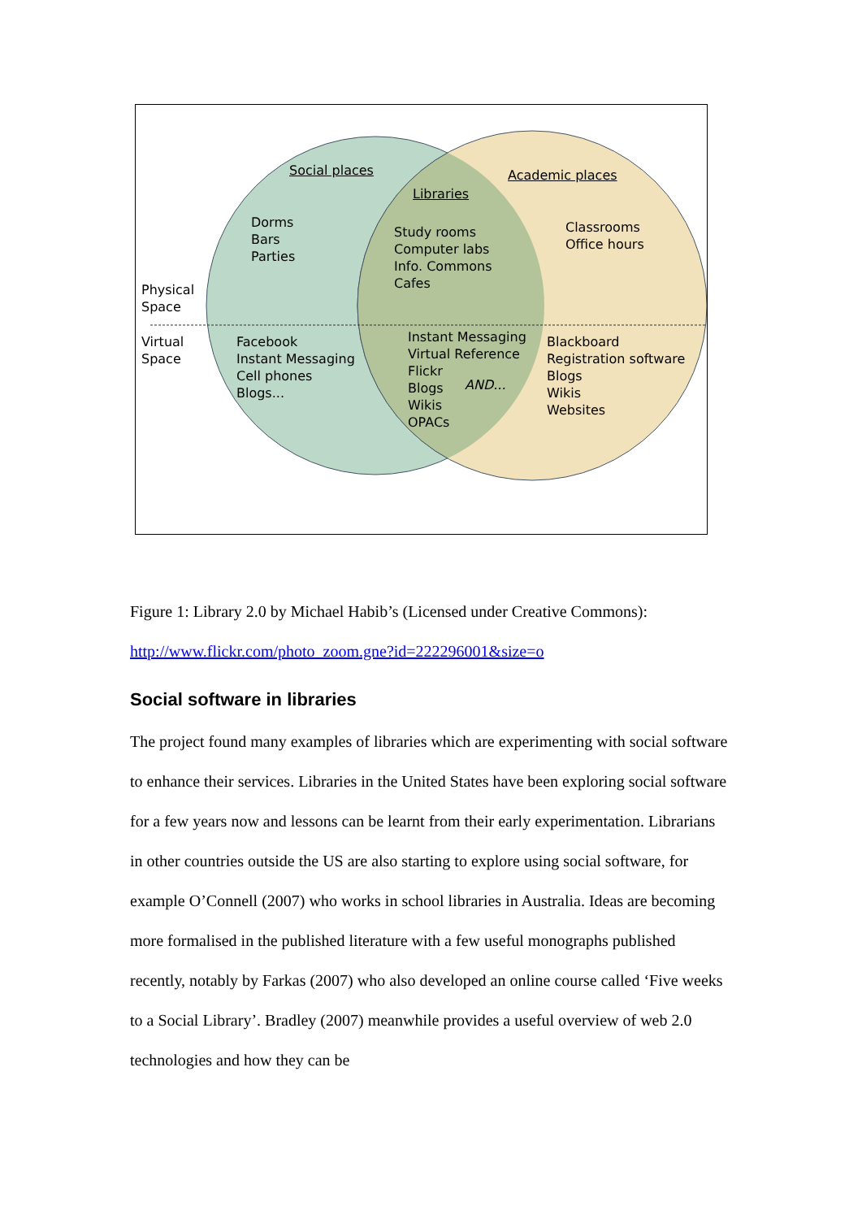Social places
Libraries
Academic places
Dorms
Bars
Parties
Study rooms
Computer labs
Info. Commons
Cafes
Classrooms
Office hours
Physical
Space
Virtual
Space
Facebook
Instant Messaging
Cell phones
Blogs...
Instant Messaging
Virtual Reference
Flickr
Blogs
Wikis
OPACs
AND...
Blackboard
Registration software
Blogs
Wikis
Websites
Figure 1: Library 2.0 by Michael Habib’s (Licensed under Creative Commons):
http://www.flickr.com/photo_zoom.gne?id=222296001&size=o
Social software in libraries
The project found many examples of libraries which are experimenting with social software to enhance their services. Libraries in the United States have been exploring social software for a few years now and lessons can be learnt from their early experimentation. Librarians in other countries outside the US are also starting to explore using social software, for example O’Connell (2007) who works in school libraries in Australia. Ideas are becoming more formalised in the published literature with a few useful monographs published recently, notably by Farkas (2007) who also developed an online course called ‘Five weeks to a Social Library’. Bradley (2007) meanwhile provides a useful overview of web 2.0 technologies and how they can be